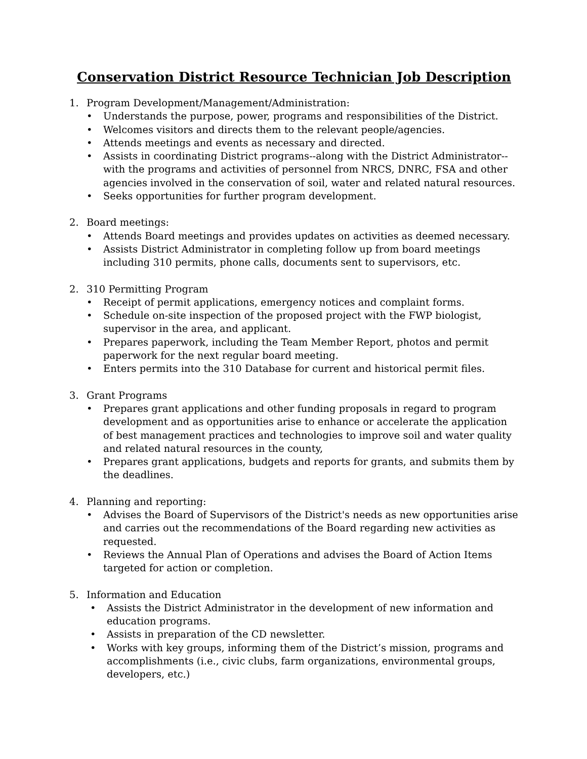Conservation District Resource Technician Job Description
1. Program Development/Management/Administration:
• Understands the purpose, power, programs and responsibilities of the District.
• Welcomes visitors and directs them to the relevant people/agencies.
• Attends meetings and events as necessary and directed.
• Assists in coordinating District programs--along with the District Administrator--with the programs and activities of personnel from NRCS, DNRC, FSA and other agencies involved in the conservation of soil, water and related natural resources.
• Seeks opportunities for further program development.
2. Board meetings:
• Attends Board meetings and provides updates on activities as deemed necessary.
• Assists District Administrator in completing follow up from board meetings including 310 permits, phone calls, documents sent to supervisors, etc.
2. 310 Permitting Program
• Receipt of permit applications, emergency notices and complaint forms.
• Schedule on-site inspection of the proposed project with the FWP biologist, supervisor in the area, and applicant.
• Prepares paperwork, including the Team Member Report, photos and permit paperwork for the next regular board meeting.
• Enters permits into the 310 Database for current and historical permit files.
3. Grant Programs
• Prepares grant applications and other funding proposals in regard to program development and as opportunities arise to enhance or accelerate the application of best management practices and technologies to improve soil and water quality and related natural resources in the county,
• Prepares grant applications, budgets and reports for grants, and submits them by the deadlines.
4. Planning and reporting:
• Advises the Board of Supervisors of the District's needs as new opportunities arise and carries out the recommendations of the Board regarding new activities as requested.
• Reviews the Annual Plan of Operations and advises the Board of Action Items targeted for action or completion.
5. Information and Education
• Assists the District Administrator in the development of new information and education programs.
• Assists in preparation of the CD newsletter.
• Works with key groups, informing them of the District’s mission, programs and accomplishments (i.e., civic clubs, farm organizations, environmental groups, developers, etc.)